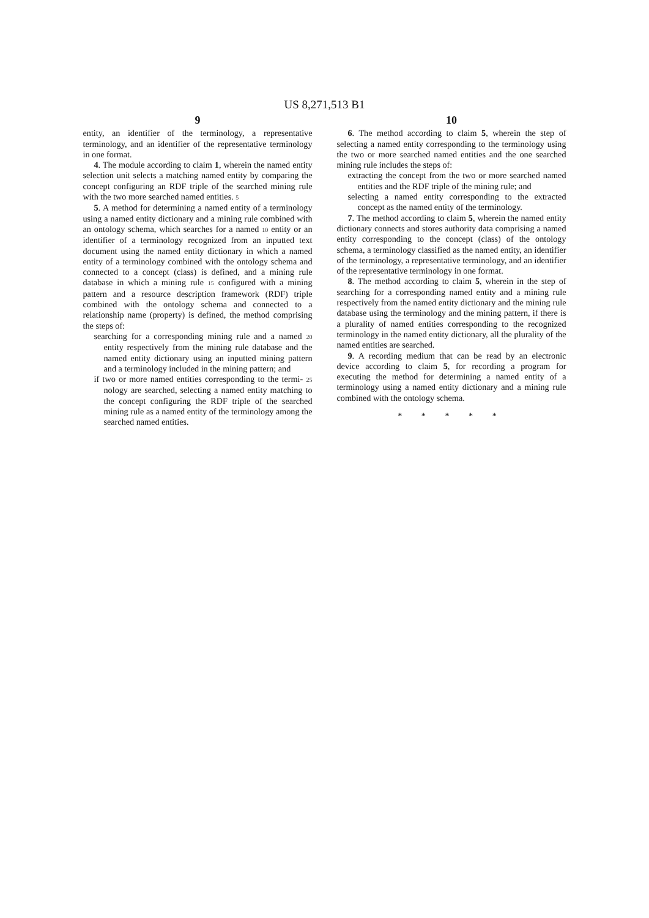US 8,271,513 B1
9
entity, an identifier of the terminology, a representative terminology, and an identifier of the representative terminology in one format.
4. The module according to claim 1, wherein the named entity selection unit selects a matching named entity by comparing the concept configuring an RDF triple of the searched mining rule with the two more searched named entities. 5
5. A method for determining a named entity of a terminology using a named entity dictionary and a mining rule combined with an ontology schema, which searches for a named 10 entity or an identifier of a terminology recognized from an inputted text document using the named entity dictionary in which a named entity of a terminology combined with the ontology schema and connected to a concept (class) is defined, and a mining rule database in which a mining rule 15 configured with a mining pattern and a resource description framework (RDF) triple combined with the ontology schema and connected to a relationship name (property) is defined, the method comprising the steps of:
searching for a corresponding mining rule and a named 20 entity respectively from the mining rule database and the named entity dictionary using an inputted mining pattern and a terminology included in the mining pattern; and
if two or more named entities corresponding to the termi- 25 nology are searched, selecting a named entity matching to the concept configuring the RDF triple of the searched mining rule as a named entity of the terminology among the searched named entities.
10
6. The method according to claim 5, wherein the step of selecting a named entity corresponding to the terminology using the two or more searched named entities and the one searched mining rule includes the steps of:
extracting the concept from the two or more searched named entities and the RDF triple of the mining rule; and
selecting a named entity corresponding to the extracted concept as the named entity of the terminology.
7. The method according to claim 5, wherein the named entity dictionary connects and stores authority data comprising a named entity corresponding to the concept (class) of the ontology schema, a terminology classified as the named entity, an identifier of the terminology, a representative terminology, and an identifier of the representative terminology in one format.
8. The method according to claim 5, wherein in the step of searching for a corresponding named entity and a mining rule respectively from the named entity dictionary and the mining rule database using the terminology and the mining pattern, if there is a plurality of named entities corresponding to the recognized terminology in the named entity dictionary, all the plurality of the named entities are searched.
9. A recording medium that can be read by an electronic device according to claim 5, for recording a program for executing the method for determining a named entity of a terminology using a named entity dictionary and a mining rule combined with the ontology schema.
* * * * *